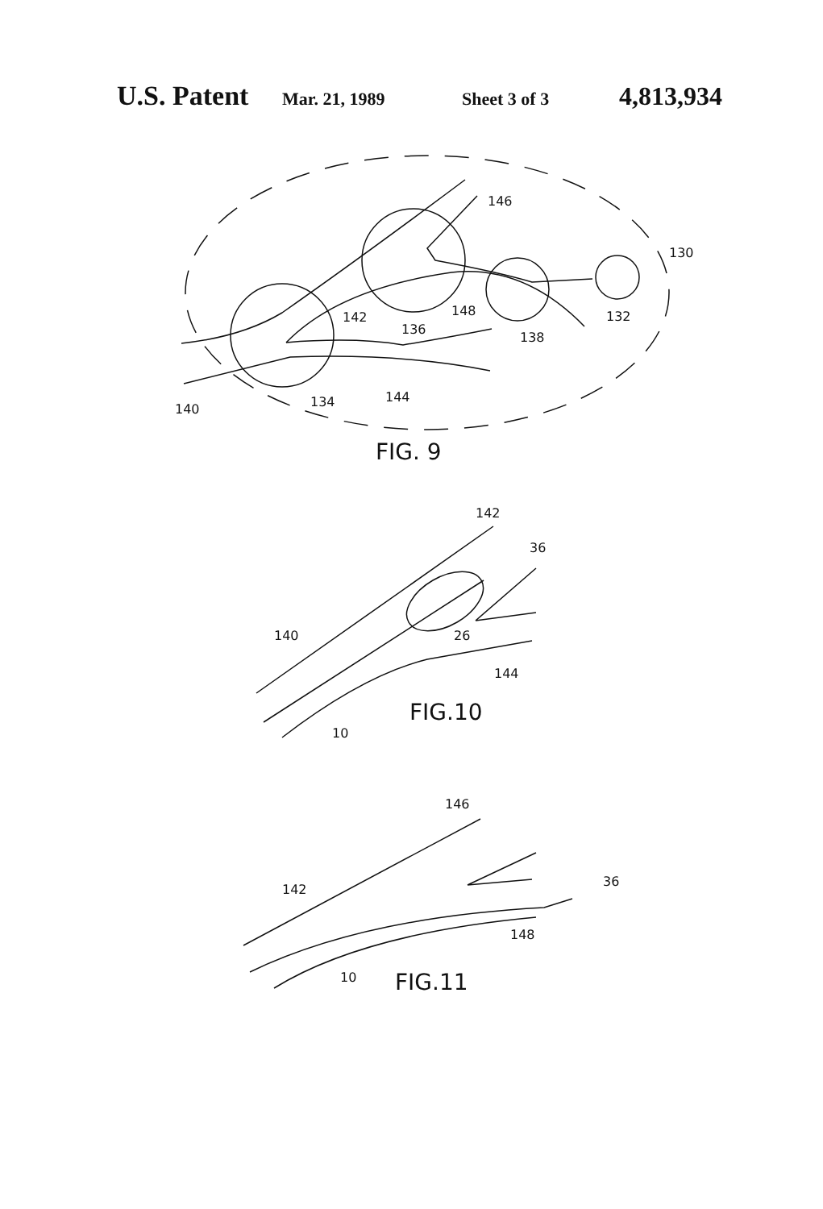U.S. Patent Mar. 21, 1989 Sheet 3 of 3 4,813,934
146
130
142
136
148
138
132
140
134
144
FIG. 9
142
36
140
26
144
10
FIG.10
146
36
142
148
10
FIG.11